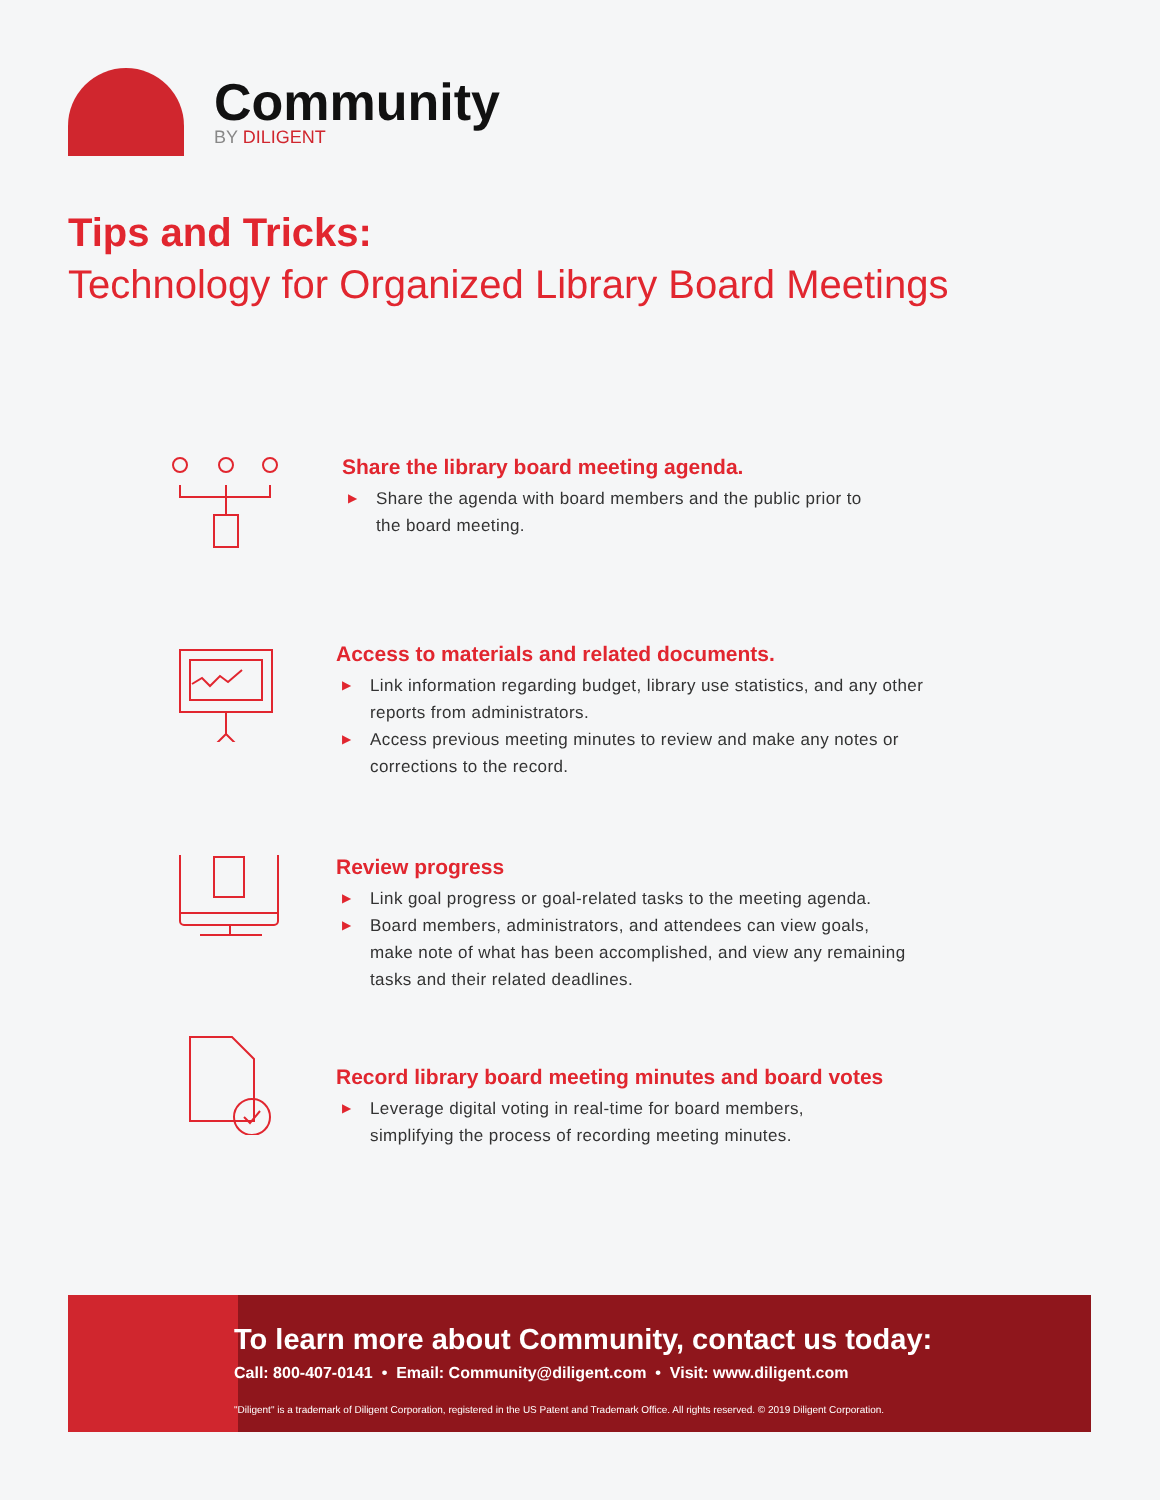Community
BY DILIGENT
Tips and Tricks:
Technology for Organized Library Board Meetings
Share the library board meeting agenda.
▶ Share the agenda with board members and the public prior to
the board meeting.
Access to materials and related documents.
▶ Link information regarding budget, library use statistics, and any other
reports from administrators.
▶ Access previous meeting minutes to review and make any notes or
corrections to the record.
Review progress
▶ Link goal progress or goal-related tasks to the meeting agenda.
▶ Board members, administrators, and attendees can view goals,
make note of what has been accomplished, and view any remaining
tasks and their related deadlines.
Record library board meeting minutes and board votes
▶ Leverage digital voting in real-time for board members,
simplifying the process of recording meeting minutes.
To learn more about Community, contact us today:
Call: 800-407-0141 • Email: Community@diligent.com • Visit: www.diligent.com
"Diligent" is a trademark of Diligent Corporation, registered in the US Patent and Trademark Office. All rights reserved. © 2019 Diligent Corporation.